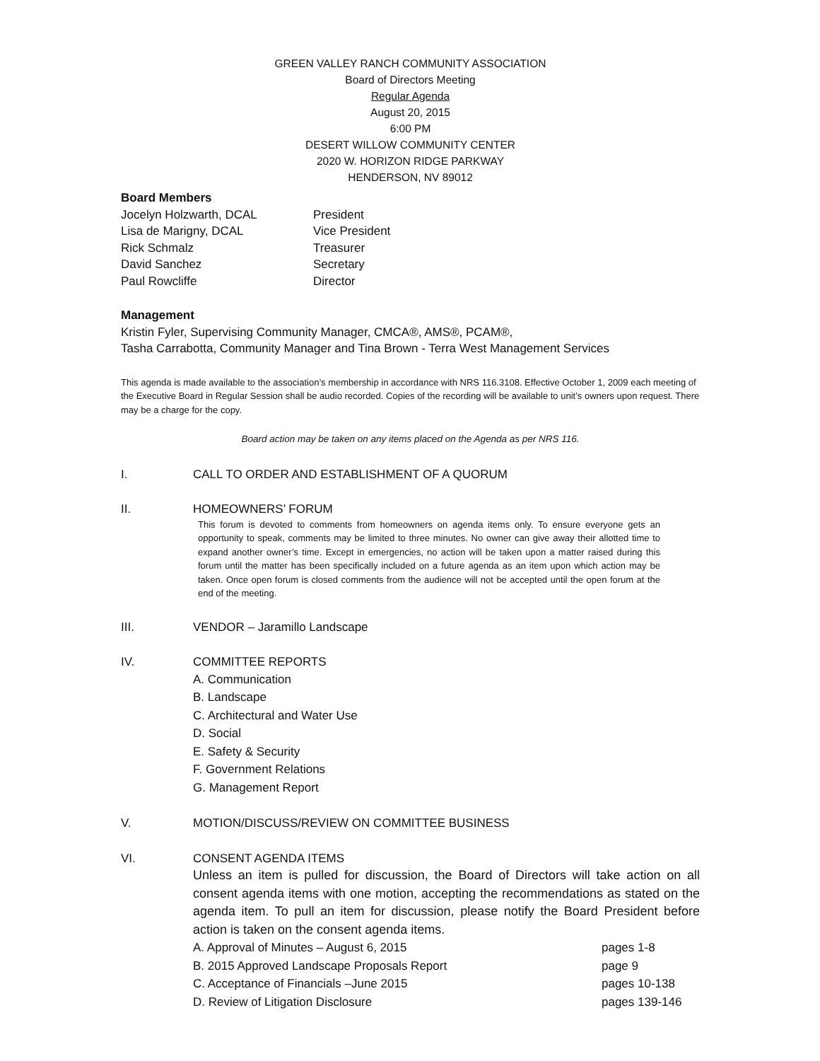GREEN VALLEY RANCH COMMUNITY ASSOCIATION
Board of Directors Meeting
Regular Agenda
August 20, 2015
6:00 PM
DESERT WILLOW COMMUNITY CENTER
2020 W. HORIZON RIDGE PARKWAY
HENDERSON, NV 89012
Board Members
Jocelyn Holzwarth, DCAL President
Lisa de Marigny, DCAL Vice President
Rick Schmalz Treasurer
David Sanchez Secretary
Paul Rowcliffe Director
Management
Kristin Fyler, Supervising Community Manager, CMCA®, AMS®, PCAM®,
Tasha Carrabotta, Community Manager and Tina Brown - Terra West Management Services
This agenda is made available to the association’s membership in accordance with NRS 116.3108. Effective October 1, 2009 each meeting of the Executive Board in Regular Session shall be audio recorded. Copies of the recording will be available to unit’s owners upon request. There may be a charge for the copy.
Board action may be taken on any items placed on the Agenda as per NRS 116.
I. CALL TO ORDER AND ESTABLISHMENT OF A QUORUM
II. HOMEOWNERS’ FORUM
This forum is devoted to comments from homeowners on agenda items only. To ensure everyone gets an opportunity to speak, comments may be limited to three minutes. No owner can give away their allotted time to expand another owner’s time. Except in emergencies, no action will be taken upon a matter raised during this forum until the matter has been specifically included on a future agenda as an item upon which action may be taken. Once open forum is closed comments from the audience will not be accepted until the open forum at the end of the meeting.
III. VENDOR – Jaramillo Landscape
IV. COMMITTEE REPORTS
A. Communication
B. Landscape
C. Architectural and Water Use
D. Social
E. Safety & Security
F. Government Relations
G. Management Report
V. MOTION/DISCUSS/REVIEW ON COMMITTEE BUSINESS
VI. CONSENT AGENDA ITEMS
Unless an item is pulled for discussion, the Board of Directors will take action on all consent agenda items with one motion, accepting the recommendations as stated on the agenda item. To pull an item for discussion, please notify the Board President before action is taken on the consent agenda items.
A. Approval of Minutes – August 6, 2015 pages 1-8
B. 2015 Approved Landscape Proposals Report page 9
C. Acceptance of Financials –June 2015 pages 10-138
D. Review of Litigation Disclosure pages 139-146